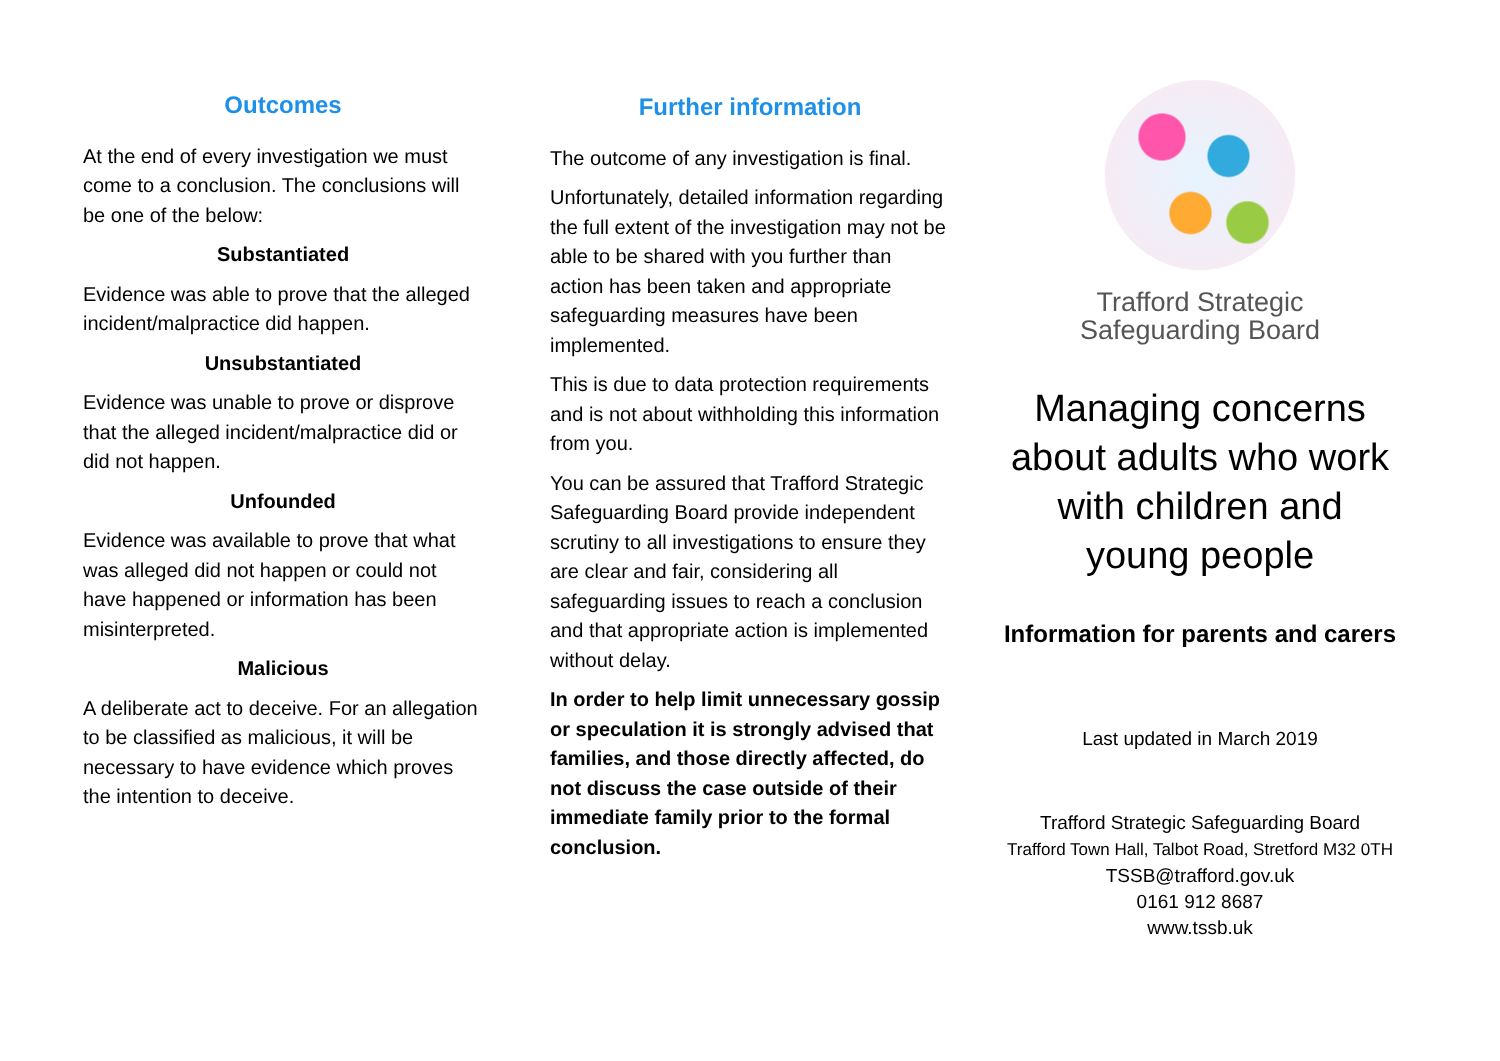Outcomes
At the end of every investigation we must come to a conclusion. The conclusions will be one of the below:
Substantiated
Evidence was able to prove that the alleged incident/malpractice did happen.
Unsubstantiated
Evidence was unable to prove or disprove that the alleged incident/malpractice did or did not happen.
Unfounded
Evidence was available to prove that what was alleged did not happen or could not have happened or information has been misinterpreted.
Malicious
A deliberate act to deceive. For an allegation to be classified as malicious, it will be necessary to have evidence which proves the intention to deceive.
Further information
The outcome of any investigation is final.
Unfortunately, detailed information regarding the full extent of the investigation may not be able to be shared with you further than action has been taken and appropriate safeguarding measures have been implemented.
This is due to data protection requirements and is not about withholding this information from you.
You can be assured that Trafford Strategic Safeguarding Board provide independent scrutiny to all investigations to ensure they are clear and fair, considering all safeguarding issues to reach a conclusion and that appropriate action is implemented without delay.
In order to help limit unnecessary gossip or speculation it is strongly advised that families, and those directly affected, do not discuss the case outside of their immediate family prior to the formal conclusion.
Trafford Strategic
Safeguarding Board
Managing concerns
about adults who work
with children and
young people
Information for parents and carers
Last updated in March 2019
Trafford Strategic Safeguarding Board
Trafford Town Hall, Talbot Road, Stretford M32 0TH
TSSB@trafford.gov.uk
0161 912 8687
www.tssb.uk